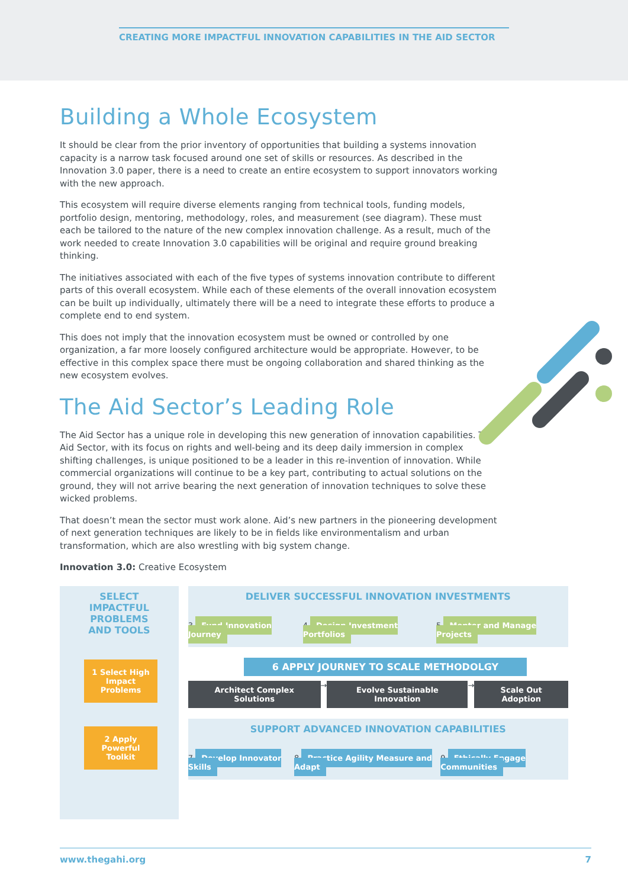CREATING MORE IMPACTFUL INNOVATION CAPABILITIES IN THE AID SECTOR
Building a Whole Ecosystem
It should be clear from the prior inventory of opportunities that building a systems innovation capacity is a narrow task focused around one set of skills or resources. As described in the Innovation 3.0 paper, there is a need to create an entire ecosystem to support innovators working with the new approach.
This ecosystem will require diverse elements ranging from technical tools, funding models, portfolio design, mentoring, methodology, roles, and measurement (see diagram). These must each be tailored to the nature of the new complex innovation challenge. As a result, much of the work needed to create Innovation 3.0 capabilities will be original and require ground breaking thinking.
The initiatives associated with each of the five types of systems innovation contribute to different parts of this overall ecosystem. While each of these elements of the overall innovation ecosystem can be built up individually, ultimately there will be a need to integrate these efforts to produce a complete end to end system.
This does not imply that the innovation ecosystem must be owned or controlled by one organization, a far more loosely configured architecture would be appropriate. However, to be effective in this complex space there must be ongoing collaboration and shared thinking as the new ecosystem evolves.
The Aid Sector’s Leading Role
The Aid Sector has a unique role in developing this new generation of innovation capabilities. The Aid Sector, with its focus on rights and well-being and its deep daily immersion in complex shifting challenges, is unique positioned to be a leader in this re-invention of innovation. While commercial organizations will continue to be a key part, contributing to actual solutions on the ground, they will not arrive bearing the next generation of innovation techniques to solve these wicked problems.
That doesn’t mean the sector must work alone. Aid’s new partners in the pioneering development of next generation techniques are likely to be in fields like environmentalism and urban transformation, which are also wrestling with big system change.
Innovation 3.0: Creative Ecosystem
SELECT
IMPACTFUL
PROBLEMS
AND TOOLS
1 Select High Impact Problems
2 Apply Powerful Toolkit
DELIVER SUCCESSFUL INNOVATION INVESTMENTS
3 Fund Innovation Journey 4 Design Investment Portfolios 5 Mentor and Manage Projects
6 APPLY JOURNEY TO SCALE METHODOLGY
Architect Complex Solutions → Evolve Sustainable Innovation → Scale Out Adoption
SUPPORT ADVANCED INNOVATION CAPABILITIES
7 Develop Innovator Skills 8 Practice Agility Measure and Adapt 9 Ethically Engage Communities
www.thegahi.org 7